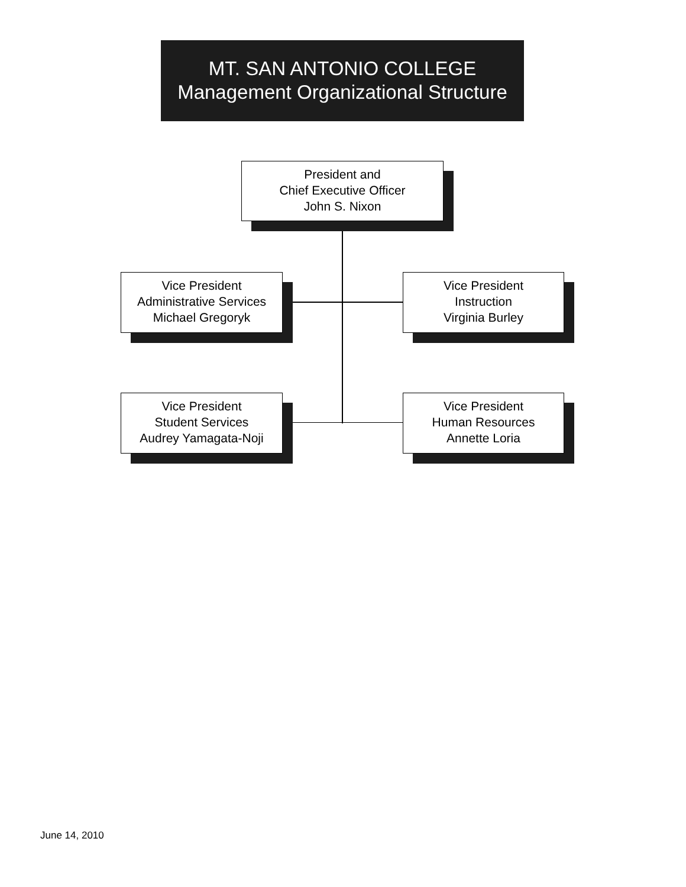MT. SAN ANTONIO COLLEGE
Management Organizational Structure
President and
Chief Executive Officer
John S. Nixon
Vice President
Administrative Services
Michael Gregoryk
Vice President
Instruction
Virginia Burley
Vice President
Student Services
Audrey Yamagata-Noji
Vice President
Human Resources
Annette Loria
June 14, 2010